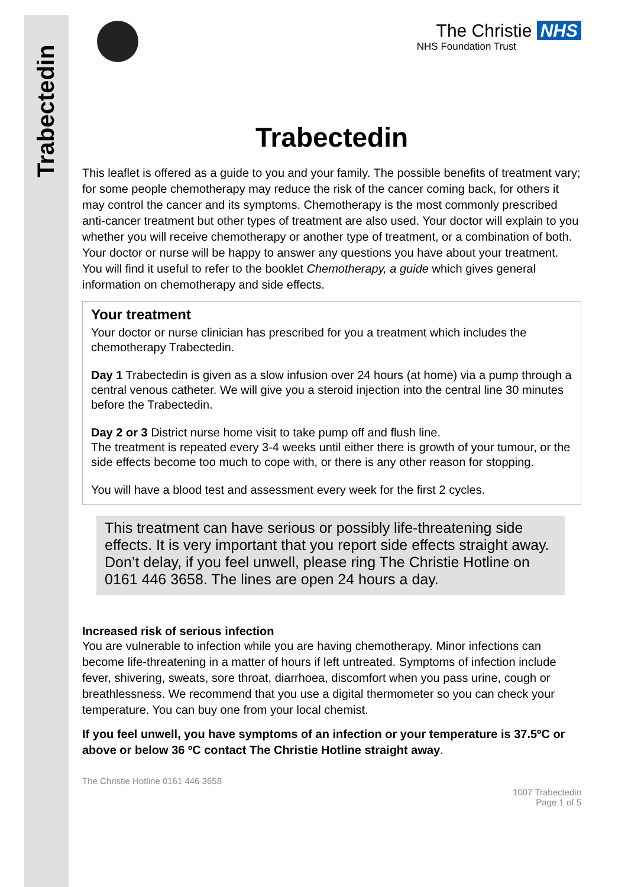Trabectedin
The Christie NHS
NHS Foundation Trust
Trabectedin
This leaflet is offered as a guide to you and your family. The possible benefits of treatment vary; for some people chemotherapy may reduce the risk of the cancer coming back, for others it may control the cancer and its symptoms. Chemotherapy is the most commonly prescribed anti-cancer treatment but other types of treatment are also used. Your doctor will explain to you whether you will receive chemotherapy or another type of treatment, or a combination of both. Your doctor or nurse will be happy to answer any questions you have about your treatment. You will find it useful to refer to the booklet Chemotherapy, a guide which gives general information on chemotherapy and side effects.
Your treatment
Your doctor or nurse clinician has prescribed for you a treatment which includes the chemotherapy Trabectedin.
Day 1 Trabectedin is given as a slow infusion over 24 hours (at home) via a pump through a central venous catheter. We will give you a steroid injection into the central line 30 minutes before the Trabectedin.
Day 2 or 3 District nurse home visit to take pump off and flush line.
The treatment is repeated every 3-4 weeks until either there is growth of your tumour, or the side effects become too much to cope with, or there is any other reason for stopping.
You will have a blood test and assessment every week for the first 2 cycles.
This treatment can have serious or possibly life-threatening side effects. It is very important that you report side effects straight away. Don’t delay, if you feel unwell, please ring The Christie Hotline on 0161 446 3658. The lines are open 24 hours a day.
Increased risk of serious infection
You are vulnerable to infection while you are having chemotherapy. Minor infections can become life-threatening in a matter of hours if left untreated. Symptoms of infection include fever, shivering, sweats, sore throat, diarrhoea, discomfort when you pass urine, cough or breathlessness. We recommend that you use a digital thermometer so you can check your temperature. You can buy one from your local chemist.
If you feel unwell, you have symptoms of an infection or your temperature is 37.5ºC or above or below 36 ºC contact The Christie Hotline straight away.
The Christie Hotline 0161 446 3658
1007 Trabectedin
Page 1 of 5